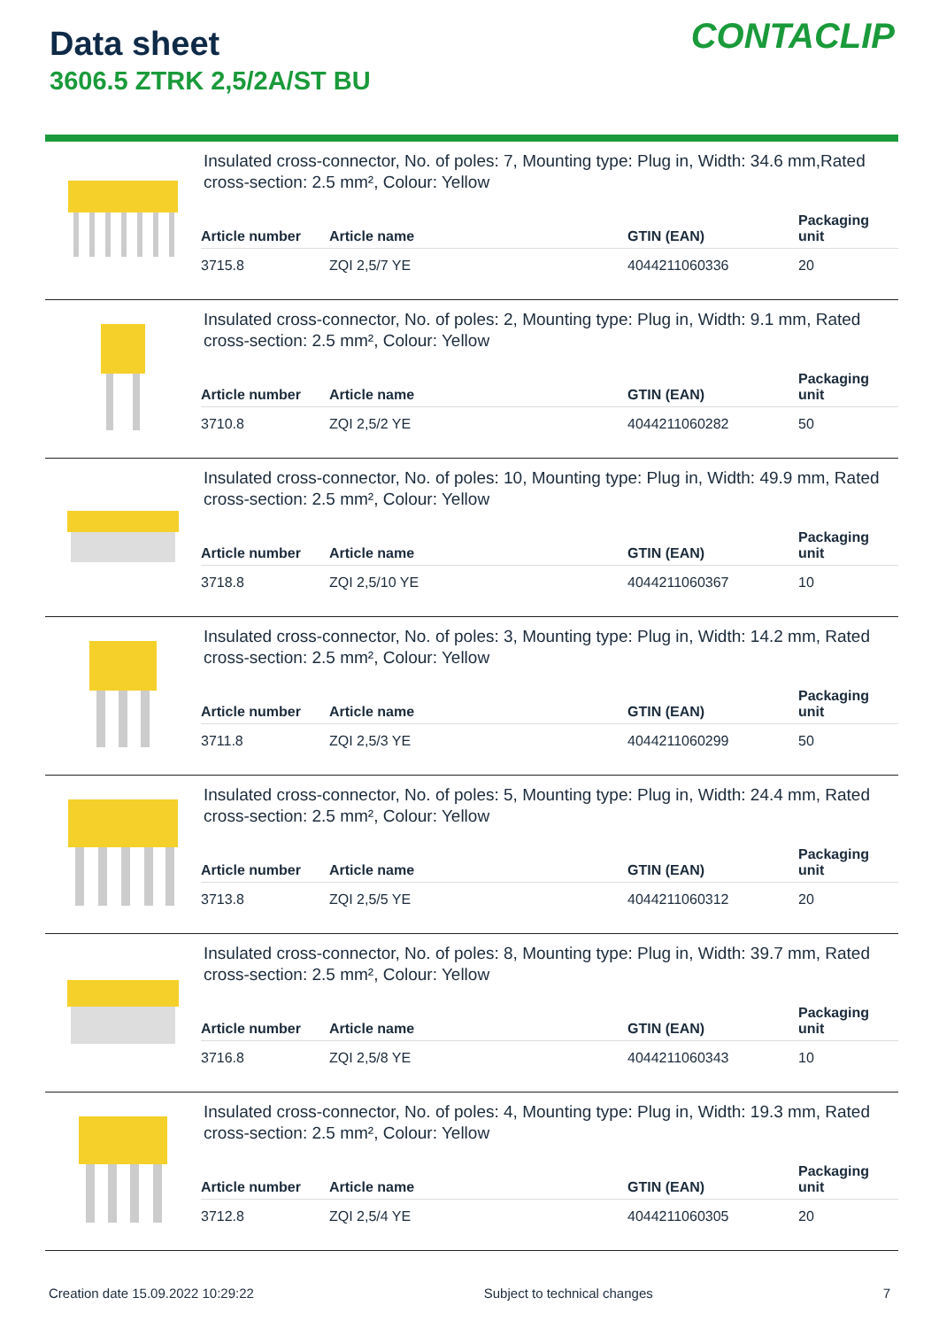Data sheet
3606.5 ZTRK 2,5/2A/ST BU
CONTACLIP
Insulated cross-connector, No. of poles: 7, Mounting type: Plug in, Width: 34.6 mm,Rated cross-section: 2.5 mm², Colour: Yellow
| Article number | Article name | GTIN (EAN) | Packaging unit |
| --- | --- | --- | --- |
| 3715.8 | ZQI 2,5/7 YE | 4044211060336 | 20 |
Insulated cross-connector, No. of poles: 2, Mounting type: Plug in, Width: 9.1 mm, Rated cross-section: 2.5 mm², Colour: Yellow
| Article number | Article name | GTIN (EAN) | Packaging unit |
| --- | --- | --- | --- |
| 3710.8 | ZQI 2,5/2 YE | 4044211060282 | 50 |
Insulated cross-connector, No. of poles: 10, Mounting type: Plug in, Width: 49.9 mm, Rated cross-section: 2.5 mm², Colour: Yellow
| Article number | Article name | GTIN (EAN) | Packaging unit |
| --- | --- | --- | --- |
| 3718.8 | ZQI 2,5/10 YE | 4044211060367 | 10 |
Insulated cross-connector, No. of poles: 3, Mounting type: Plug in, Width: 14.2 mm, Rated cross-section: 2.5 mm², Colour: Yellow
| Article number | Article name | GTIN (EAN) | Packaging unit |
| --- | --- | --- | --- |
| 3711.8 | ZQI 2,5/3 YE | 4044211060299 | 50 |
Insulated cross-connector, No. of poles: 5, Mounting type: Plug in, Width: 24.4 mm, Rated cross-section: 2.5 mm², Colour: Yellow
| Article number | Article name | GTIN (EAN) | Packaging unit |
| --- | --- | --- | --- |
| 3713.8 | ZQI 2,5/5 YE | 4044211060312 | 20 |
Insulated cross-connector, No. of poles: 8, Mounting type: Plug in, Width: 39.7 mm, Rated cross-section: 2.5 mm², Colour: Yellow
| Article number | Article name | GTIN (EAN) | Packaging unit |
| --- | --- | --- | --- |
| 3716.8 | ZQI 2,5/8 YE | 4044211060343 | 10 |
Insulated cross-connector, No. of poles: 4, Mounting type: Plug in, Width: 19.3 mm, Rated cross-section: 2.5 mm², Colour: Yellow
| Article number | Article name | GTIN (EAN) | Packaging unit |
| --- | --- | --- | --- |
| 3712.8 | ZQI 2,5/4 YE | 4044211060305 | 20 |
Creation date 15.09.2022 10:29:22 Subject to technical changes 7